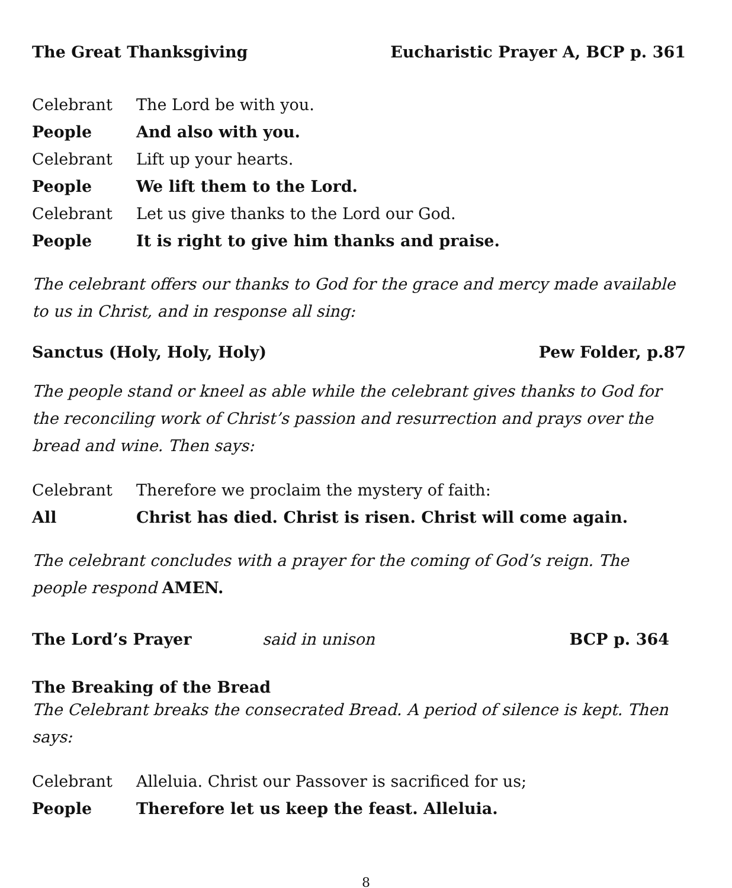The Great Thanksgiving Eucharistic Prayer A, BCP p. 361
Celebrant The Lord be with you.
People And also with you.
Celebrant Lift up your hearts.
People We lift them to the Lord.
Celebrant Let us give thanks to the Lord our God.
People It is right to give him thanks and praise.
The celebrant offers our thanks to God for the grace and mercy made available to us in Christ, and in response all sing:
Sanctus (Holy, Holy, Holy) Pew Folder, p.87
The people stand or kneel as able while the celebrant gives thanks to God for the reconciling work of Christ’s passion and resurrection and prays over the bread and wine. Then says:
Celebrant Therefore we proclaim the mystery of faith:
All Christ has died. Christ is risen. Christ will come again.
The celebrant concludes with a prayer for the coming of God’s reign. The people respond AMEN.
The Lord’s Prayer said in unison BCP p. 364
The Breaking of the Bread
The Celebrant breaks the consecrated Bread. A period of silence is kept. Then says:
Celebrant Alleluia. Christ our Passover is sacrificed for us;
People Therefore let us keep the feast. Alleluia.
8